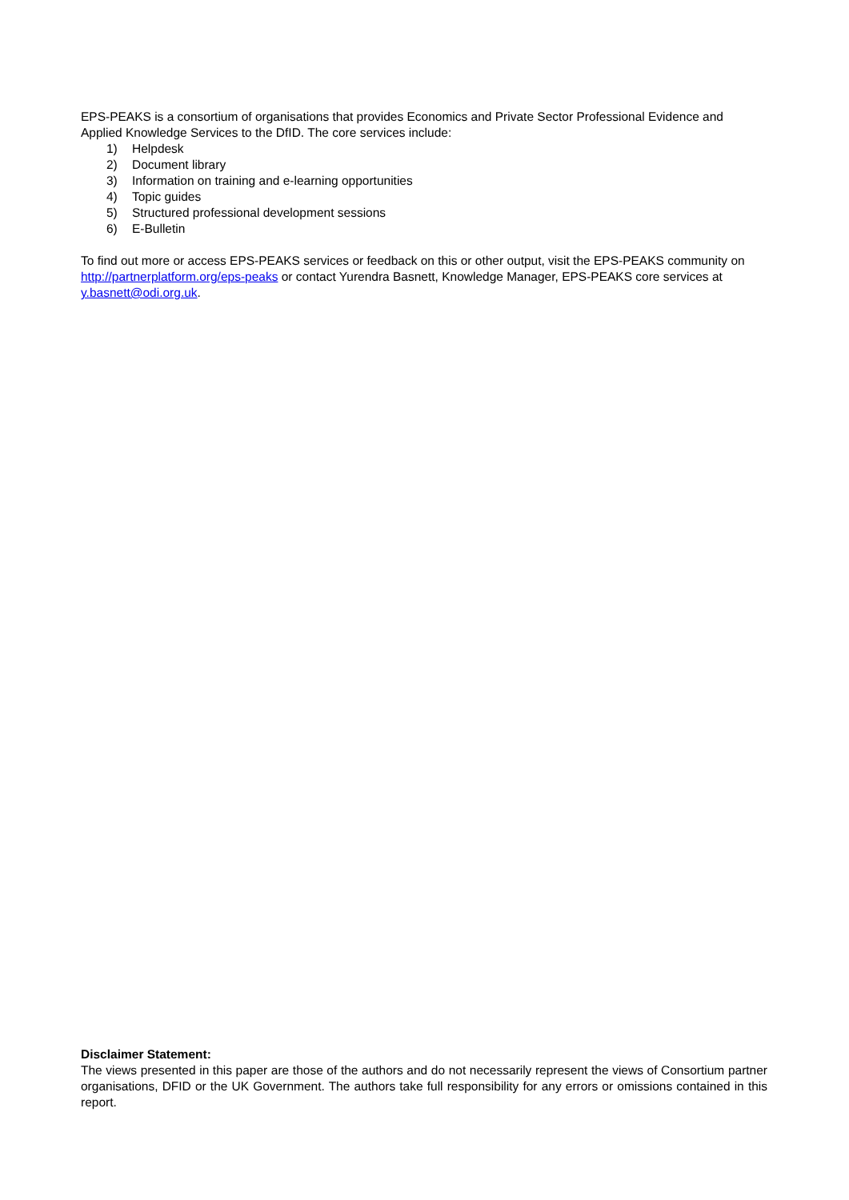EPS-PEAKS is a consortium of organisations that provides Economics and Private Sector Professional Evidence and Applied Knowledge Services to the DfID. The core services include:
1) Helpdesk
2) Document library
3) Information on training and e-learning opportunities
4) Topic guides
5) Structured professional development sessions
6) E-Bulletin
To find out more or access EPS-PEAKS services or feedback on this or other output, visit the EPS-PEAKS community on http://partnerplatform.org/eps-peaks or contact Yurendra Basnett, Knowledge Manager, EPS-PEAKS core services at y.basnett@odi.org.uk.
Disclaimer Statement:
The views presented in this paper are those of the authors and do not necessarily represent the views of Consortium partner organisations, DFID or the UK Government. The authors take full responsibility for any errors or omissions contained in this report.